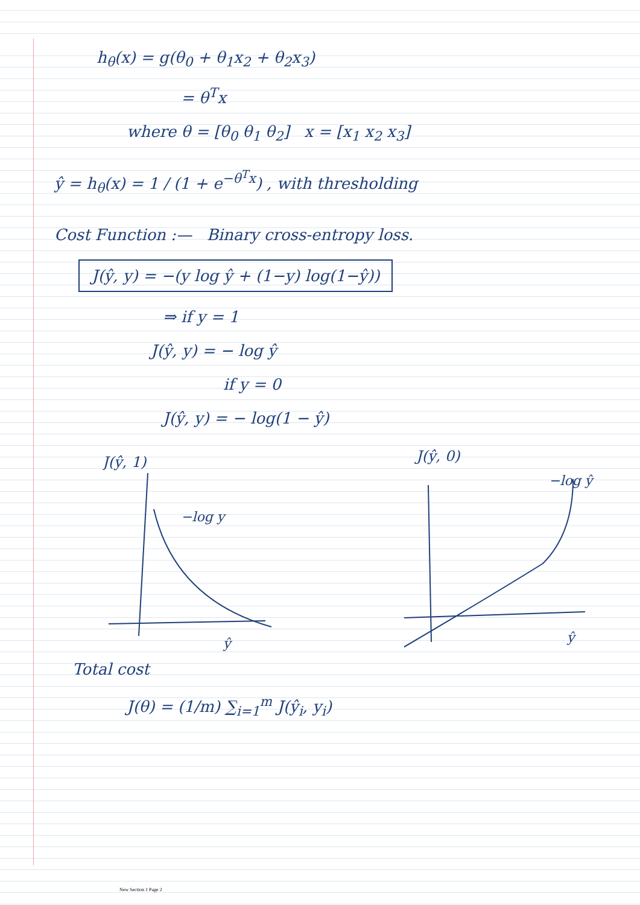h<sub>θ</sub>(x) = g(θ<sub>0</sub> + θ<sub>1</sub>x<sub>2</sub> + θ<sub>2</sub>x<sub>3</sub>)
= θ<sup>T</sup>x
where θ = [θ<sub>0</sub> θ<sub>1</sub> θ<sub>2</sub>] x = [x<sub>1</sub> x<sub>2</sub> x<sub>3</sub>]
ŷ = h<sub>θ</sub>(x) = 1 / (1 + e<sup>−θ<sup>T</sup>x</sup>) , with thresholding
Cost Function :— Binary cross-entropy loss.
J(ŷ, y) = −(y log ŷ + (1−y) log(1−ŷ))
⇒ if y = 1
J(ŷ, y) = − log ŷ
if y = 0
J(ŷ, y) = − log(1 − ŷ)
J(ŷ, 1)
−log y
ŷ
J(ŷ, 0)
−log ŷ
ŷ
Total cost
J(θ) = (1/m) ∑<sub>i=1</sub><sup>m</sup> J(ŷ<sub>i</sub>, y<sub>i</sub>)
New Section 1 Page 2